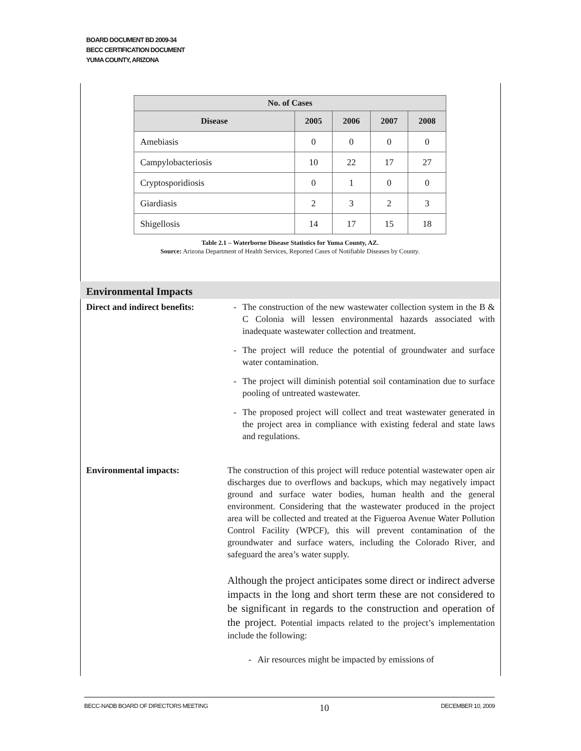BOARD DOCUMENT BD 2009-34
BECC CERTIFICATION DOCUMENT
YUMA COUNTY, ARIZONA
| No. of Cases | | | | |
| --- | --- | --- | --- | --- |
| Disease | 2005 | 2006 | 2007 | 2008 |
| Amebiasis | 0 | 0 | 0 | 0 |
| Campylobacteriosis | 10 | 22 | 17 | 27 |
| Cryptosporidiosis | 0 | 1 | 0 | 0 |
| Giardiasis | 2 | 3 | 2 | 3 |
| Shigellosis | 14 | 17 | 15 | 18 |
Table 2.1 – Waterborne Disease Statistics for Yuma County, AZ.
Source: Arizona Department of Health Services, Reported Cases of Notifiable Diseases by County.
Environmental Impacts
Direct and indirect benefits:
- The construction of the new wastewater collection system in the B & C Colonia will lessen environmental hazards associated with inadequate wastewater collection and treatment.
- The project will reduce the potential of groundwater and surface water contamination.
- The project will diminish potential soil contamination due to surface pooling of untreated wastewater.
- The proposed project will collect and treat wastewater generated in the project area in compliance with existing federal and state laws and regulations.
Environmental impacts: The construction of this project will reduce potential wastewater open air discharges due to overflows and backups, which may negatively impact ground and surface water bodies, human health and the general environment. Considering that the wastewater produced in the project area will be collected and treated at the Figueroa Avenue Water Pollution Control Facility (WPCF), this will prevent contamination of the groundwater and surface waters, including the Colorado River, and safeguard the area’s water supply.
Although the project anticipates some direct or indirect adverse impacts in the long and short term these are not considered to be significant in regards to the construction and operation of the project. Potential impacts related to the project’s implementation include the following:
- Air resources might be impacted by emissions of
BECC-NADB BOARD OF DIRECTORS MEETING 10 DECEMBER 10, 2009